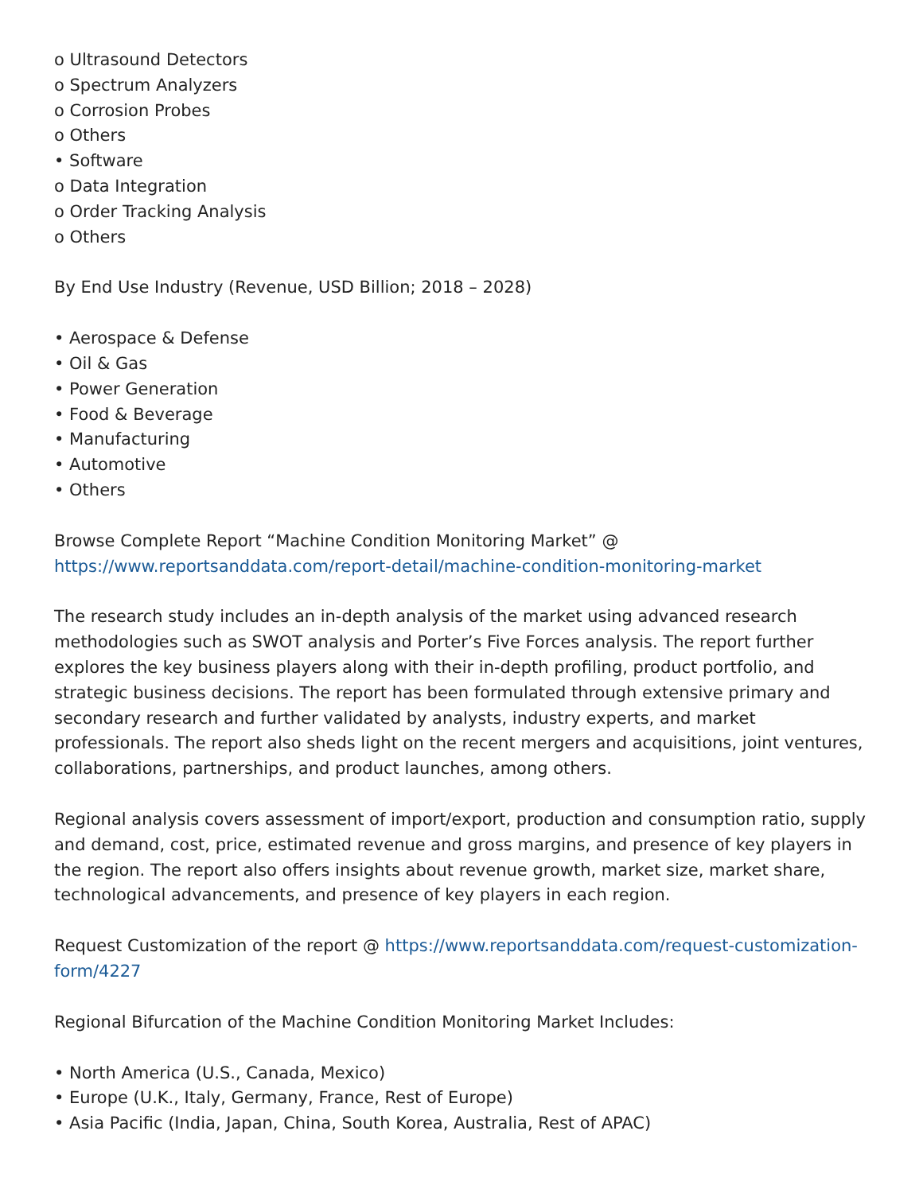o Ultrasound Detectors
o Spectrum Analyzers
o Corrosion Probes
o Others
• Software
o Data Integration
o Order Tracking Analysis
o Others
By End Use Industry (Revenue, USD Billion; 2018 – 2028)
• Aerospace & Defense
• Oil & Gas
• Power Generation
• Food & Beverage
• Manufacturing
• Automotive
• Others
Browse Complete Report “Machine Condition Monitoring Market” @
https://www.reportsanddata.com/report-detail/machine-condition-monitoring-market
The research study includes an in-depth analysis of the market using advanced research methodologies such as SWOT analysis and Porter’s Five Forces analysis. The report further explores the key business players along with their in-depth profiling, product portfolio, and strategic business decisions. The report has been formulated through extensive primary and secondary research and further validated by analysts, industry experts, and market professionals. The report also sheds light on the recent mergers and acquisitions, joint ventures, collaborations, partnerships, and product launches, among others.
Regional analysis covers assessment of import/export, production and consumption ratio, supply and demand, cost, price, estimated revenue and gross margins, and presence of key players in the region. The report also offers insights about revenue growth, market size, market share, technological advancements, and presence of key players in each region.
Request Customization of the report @ https://www.reportsanddata.com/request-customization-form/4227
Regional Bifurcation of the Machine Condition Monitoring Market Includes:
• North America (U.S., Canada, Mexico)
• Europe (U.K., Italy, Germany, France, Rest of Europe)
• Asia Pacific (India, Japan, China, South Korea, Australia, Rest of APAC)